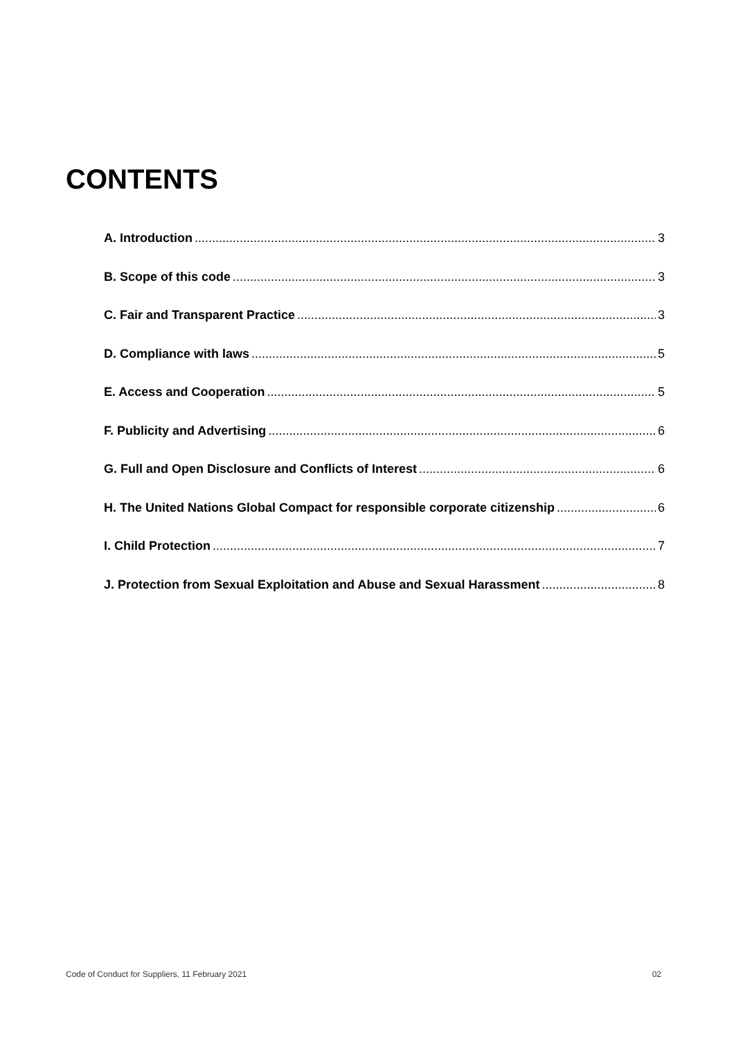CONTENTS
A. Introduction 3
B. Scope of this code 3
C. Fair and Transparent Practice 3
D. Compliance with laws 5
E. Access and Cooperation 5
F. Publicity and Advertising 6
G. Full and Open Disclosure and Conflicts of Interest 6
H. The United Nations Global Compact for responsible corporate citizenship 6
I. Child Protection 7
J. Protection from Sexual Exploitation and Abuse and Sexual Harassment 8
Code of Conduct for Suppliers, 11 February 2021 02